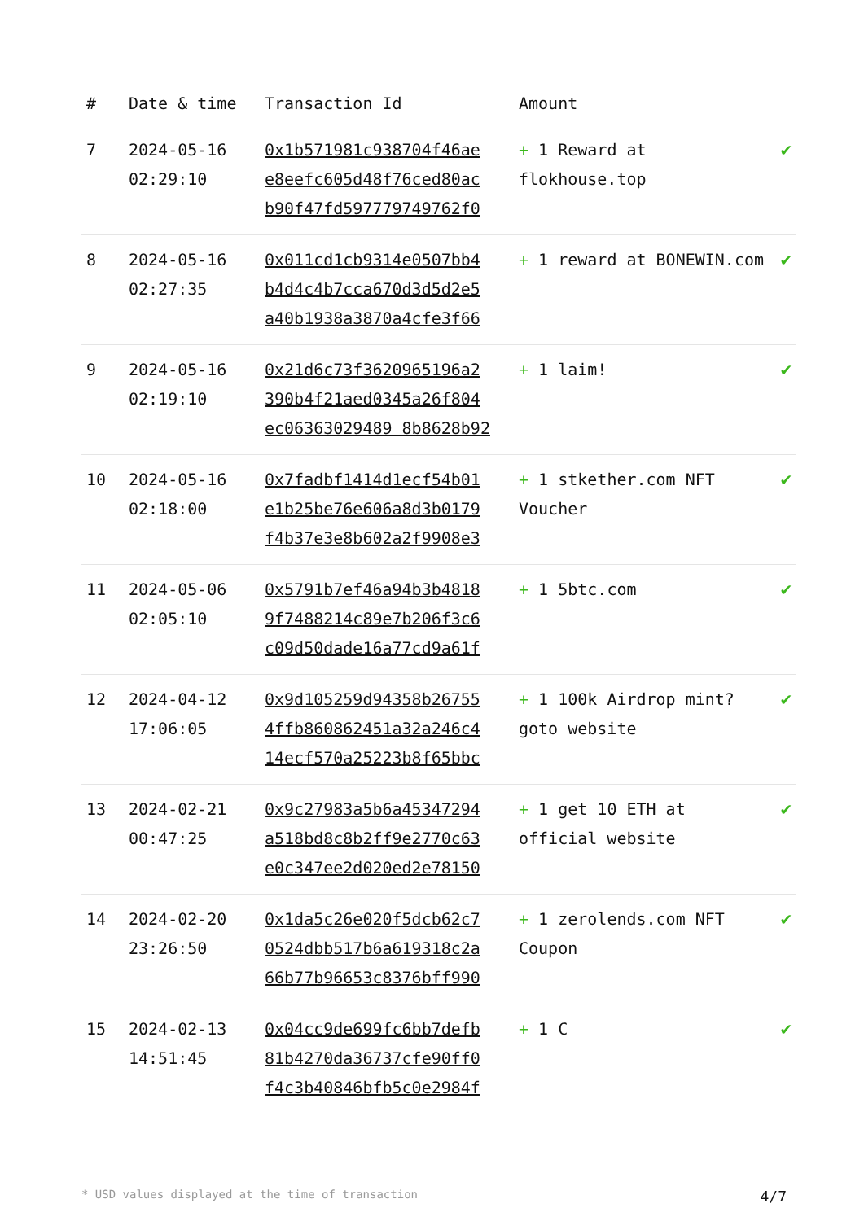| # | Date & time | Transaction Id | Amount | |
| --- | --- | --- | --- | --- |
| 7 | 2024-05-16 02:29:10 | 0x1b571981c938704f46ae e8eefc605d48f76ced80ac b90f47fd597779749762f0 | + 1 Reward at flokhouse.top | ✔ |
| 8 | 2024-05-16 02:27:35 | 0x011cd1cb9314e0507bb4 b4d4c4b7cca670d3d5d2e5 a40b1938a3870a4cfe3f66 | + 1 reward at BONEWIN.com | ✔ |
| 9 | 2024-05-16 02:19:10 | 0x21d6c73f3620965196a2 390b4f21aed0345a26f804 ec06363029489 8b8628b92 | + 1 laim! | ✔ |
| 10 | 2024-05-16 02:18:00 | 0x7fadbf1414d1ecf54b01 e1b25be76e606a8d3b0179 f4b37e3e8b602a2f9908e3 | + 1 stkether.com NFT Voucher | ✔ |
| 11 | 2024-05-06 02:05:10 | 0x5791b7ef46a94b3b4818 9f7488214c89e7b206f3c6 c09d50dade16a77cd9a61f | + 1 5btc.com | ✔ |
| 12 | 2024-04-12 17:06:05 | 0x9d105259d94358b26755 4ffb860862451a32a246c4 14ecf570a25223b8f65bbc | + 1 100k Airdrop mint? goto website | ✔ |
| 13 | 2024-02-21 00:47:25 | 0x9c27983a5b6a45347294 a518bd8c8b2ff9e2770c63 e0c347ee2d020ed2e78150 | + 1 get 10 ETH at official website | ✔ |
| 14 | 2024-02-20 23:26:50 | 0x1da5c26e020f5dcb62c7 0524dbb517b6a619318c2a 66b77b96653c8376bff990 | + 1 zerolends.com NFT Coupon | ✔ |
| 15 | 2024-02-13 14:51:45 | 0x04cc9de699fc6bb7defb 81b4270da36737cfe90ff0 f4c3b40846bfb5c0e2984f | + 1 C | ✔ |
* USD values displayed at the time of transaction 4/7